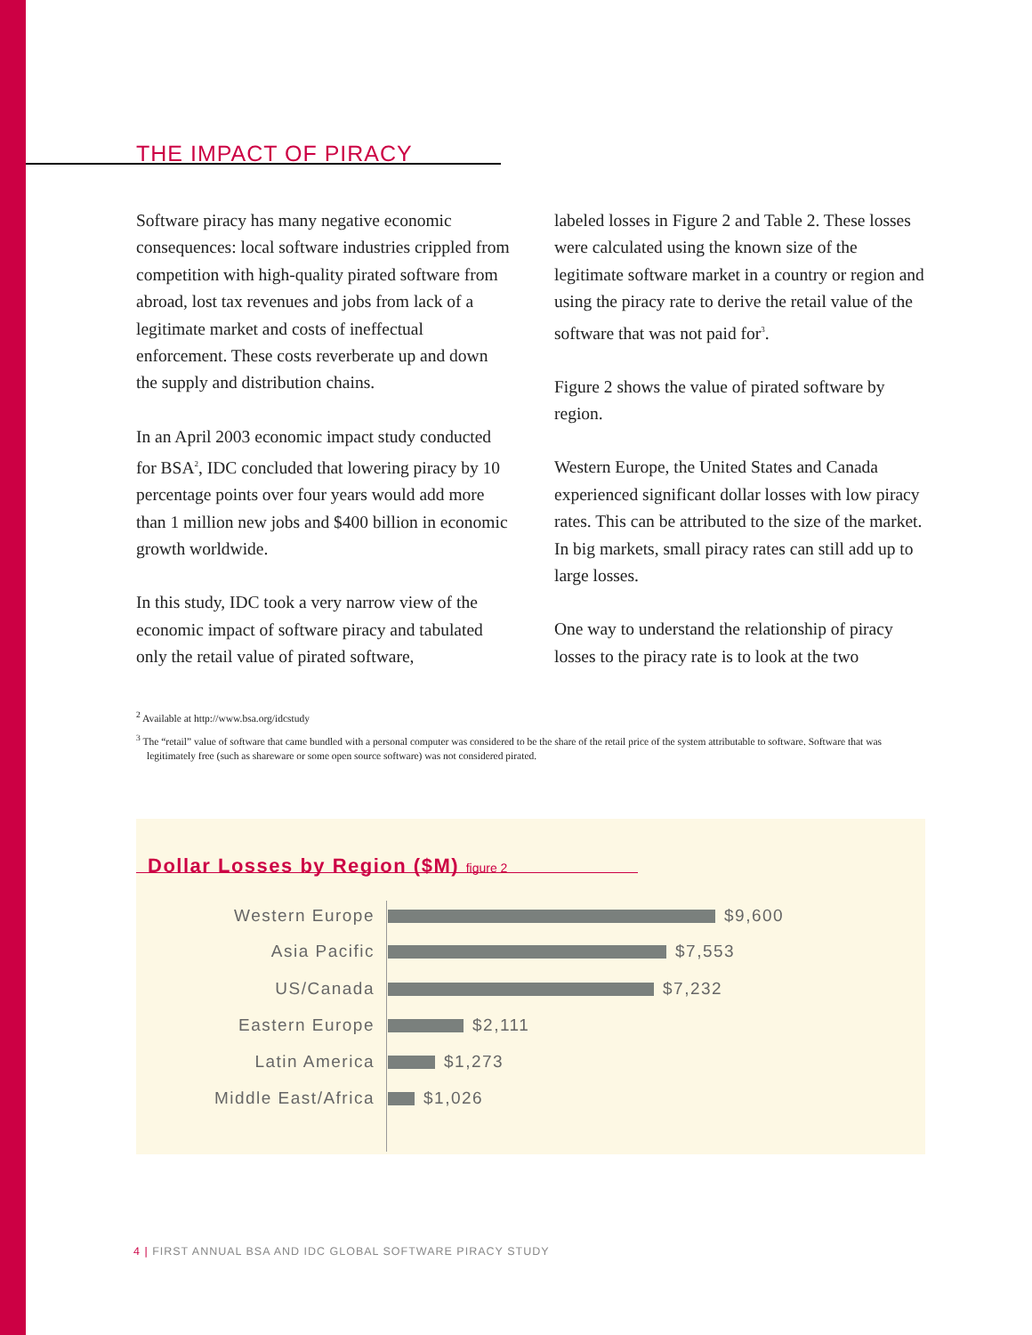THE IMPACT OF PIRACY
Software piracy has many negative economic consequences: local software industries crippled from competition with high-quality pirated software from abroad, lost tax revenues and jobs from lack of a legitimate market and costs of ineffectual enforcement. These costs reverberate up and down the supply and distribution chains.
In an April 2003 economic impact study conducted for BSA<sup>2</sup>, IDC concluded that lowering piracy by 10 percentage points over four years would add more than 1 million new jobs and $400 billion in economic growth worldwide.
In this study, IDC took a very narrow view of the economic impact of software piracy and tabulated only the retail value of pirated software,
labeled losses in Figure 2 and Table 2. These losses were calculated using the known size of the legitimate software market in a country or region and using the piracy rate to derive the retail value of the software that was not paid for<sup>3</sup>.
Figure 2 shows the value of pirated software by region.
Western Europe, the United States and Canada experienced significant dollar losses with low piracy rates. This can be attributed to the size of the market. In big markets, small piracy rates can still add up to large losses.
One way to understand the relationship of piracy losses to the piracy rate is to look at the two
<sup>2</sup> Available at http://www.bsa.org/idcstudy
<sup>3</sup> The “retail” value of software that came bundled with a personal computer was considered to be the share of the retail price of the system attributable to software. Software that was legitimately free (such as shareware or some open source software) was not considered pirated.
Dollar Losses by Region ($M) figure 2
Western Europe $9,600
Asia Pacific $7,553
US/Canada $7,232
Eastern Europe $2,111
Latin America $1,273
Middle East/Africa $1,026
4 | FIRST ANNUAL BSA AND IDC GLOBAL SOFTWARE PIRACY STUDY